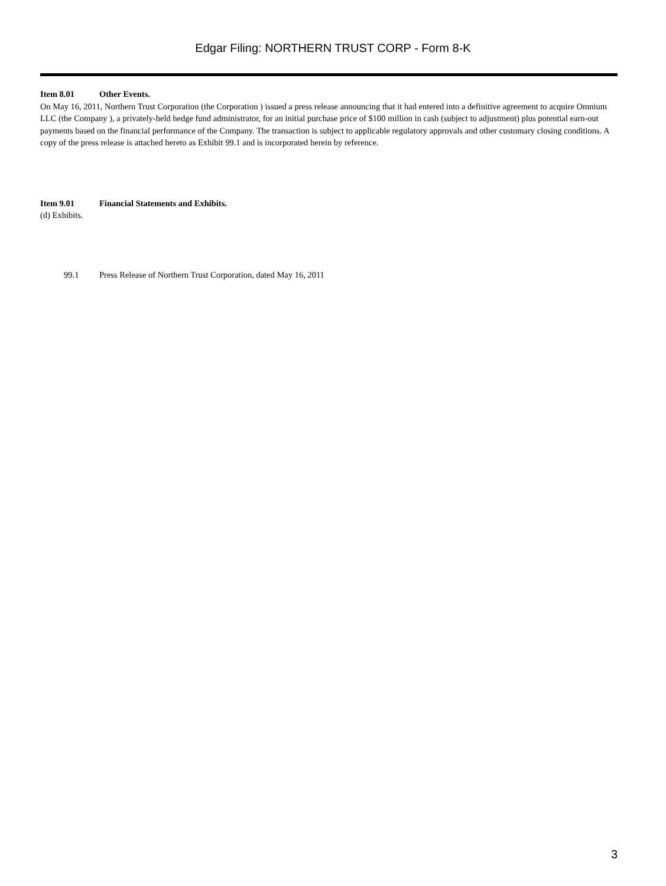Edgar Filing: NORTHERN TRUST CORP - Form 8-K
Item 8.01 Other Events.
On May 16, 2011, Northern Trust Corporation (the Corporation ) issued a press release announcing that it had entered into a definitive agreement to acquire Omnium LLC (the Company ), a privately-held hedge fund administrator, for an initial purchase price of $100 million in cash (subject to adjustment) plus potential earn-out payments based on the financial performance of the Company. The transaction is subject to applicable regulatory approvals and other customary closing conditions. A copy of the press release is attached hereto as Exhibit 99.1 and is incorporated herein by reference.
Item 9.01 Financial Statements and Exhibits.
(d) Exhibits.
99.1 Press Release of Northern Trust Corporation, dated May 16, 2011
3